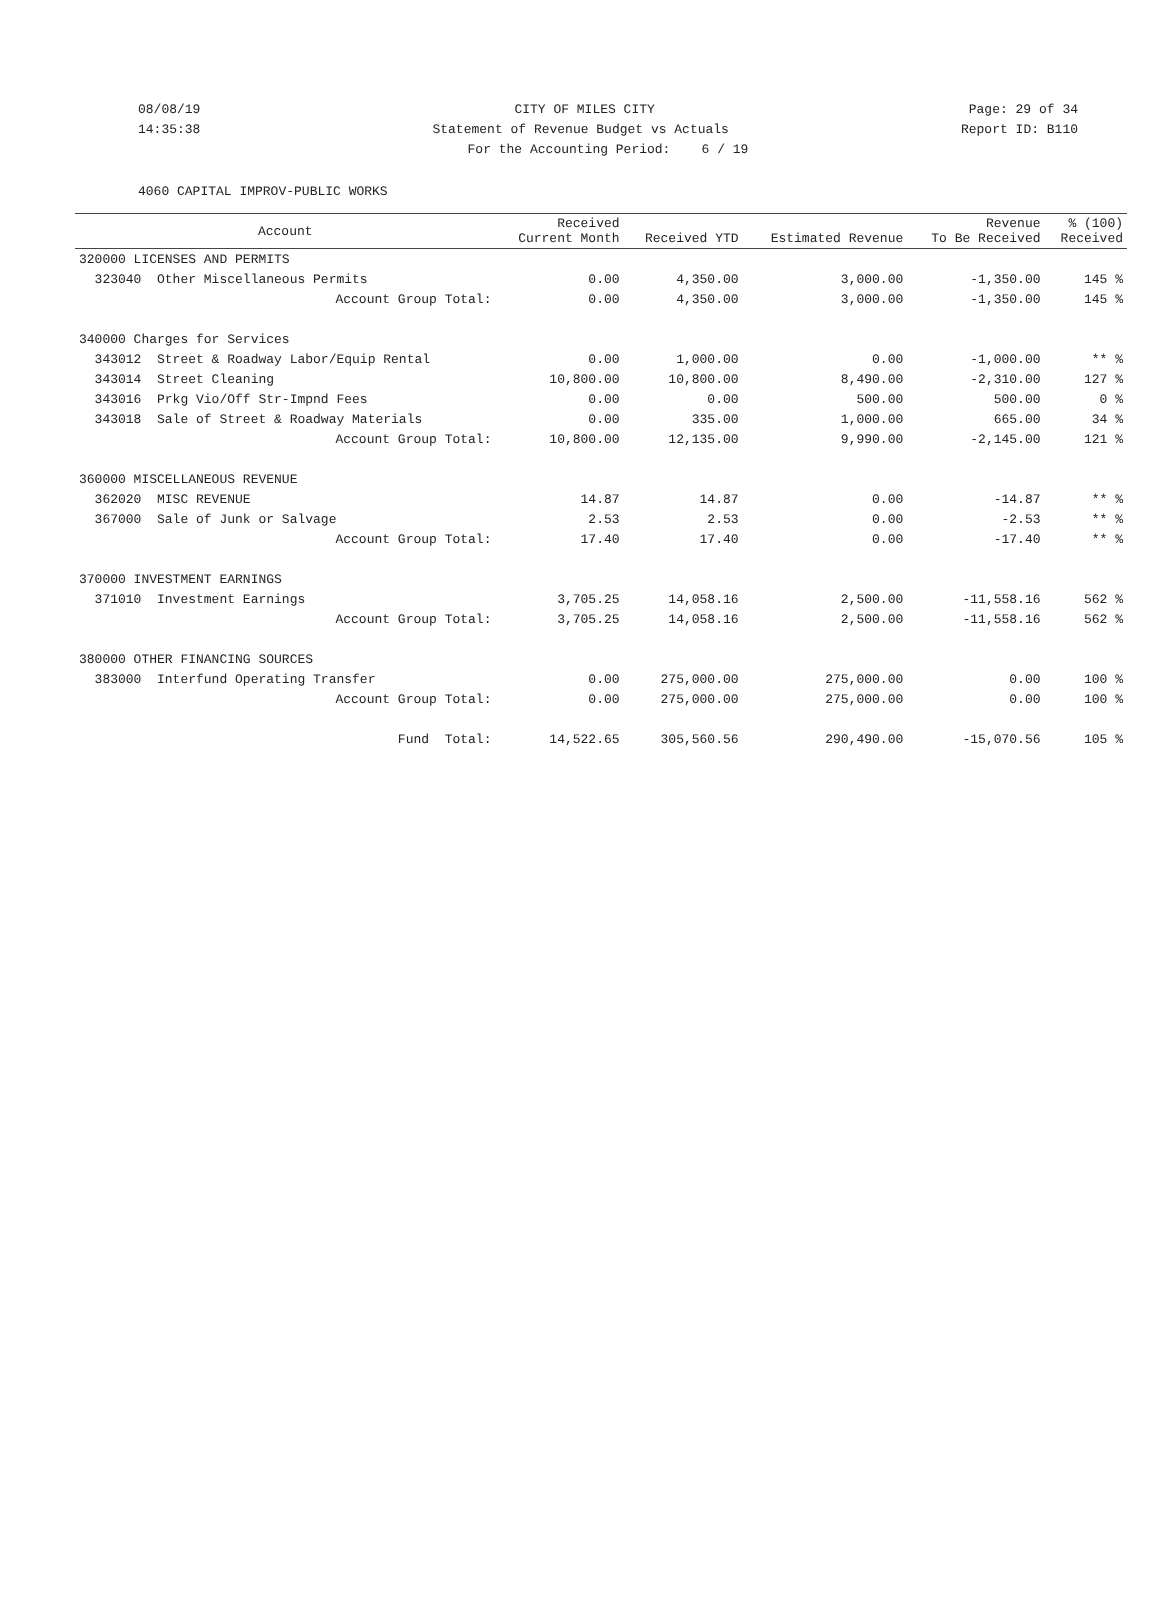08/08/19 CITY OF MILES CITY Page: 29 of 34
14:35:38 Statement of Revenue Budget vs Actuals Report ID: B110
For the Accounting Period: 6 / 19
4060 CAPITAL IMPROV-PUBLIC WORKS
| Account | Received Current Month | Received YTD | Estimated Revenue | Revenue To Be Received | % (100) Received | |
| --- | --- | --- | --- | --- | --- | --- |
| | 320000 LICENSES AND PERMITS | | | | | |
| 323040 Other Miscellaneous Permits | 0.00 | 4,350.00 | 3,000.00 | -1,350.00 | 145 % | |
| Account Group Total: | 0.00 | 4,350.00 | 3,000.00 | -1,350.00 | 145 % | |
| 340000 Charges for Services | | | | | | |
| 343012 Street & Roadway Labor/Equip Rental | 0.00 | 1,000.00 | 0.00 | -1,000.00 | ** % | |
| 343014 Street Cleaning | 10,800.00 | 10,800.00 | 8,490.00 | -2,310.00 | 127 % | |
| 343016 Prkg Vio/Off Str-Impnd Fees | 0.00 | 0.00 | 500.00 | 500.00 | 0 % | |
| 343018 Sale of Street & Roadway Materials | 0.00 | 335.00 | 1,000.00 | 665.00 | 34 % | |
| Account Group Total: | 10,800.00 | 12,135.00 | 9,990.00 | -2,145.00 | 121 % | |
| 360000 MISCELLANEOUS REVENUE | | | | | | |
| 362020 MISC REVENUE | 14.87 | 14.87 | 0.00 | -14.87 | ** % | |
| 367000 Sale of Junk or Salvage | 2.53 | 2.53 | 0.00 | -2.53 | ** % | |
| Account Group Total: | 17.40 | 17.40 | 0.00 | -17.40 | ** % | |
| 370000 INVESTMENT EARNINGS | | | | | | |
| 371010 Investment Earnings | 3,705.25 | 14,058.16 | 2,500.00 | -11,558.16 | 562 % | |
| Account Group Total: | 3,705.25 | 14,058.16 | 2,500.00 | -11,558.16 | 562 % | |
| 380000 OTHER FINANCING SOURCES | | | | | | |
| 383000 Interfund Operating Transfer | 0.00 | 275,000.00 | 275,000.00 | 0.00 | 100 % | |
| Account Group Total: | 0.00 | 275,000.00 | 275,000.00 | 0.00 | 100 % | |
| Fund Total: | 14,522.65 | 305,560.56 | 290,490.00 | -15,070.56 | 105 % | |